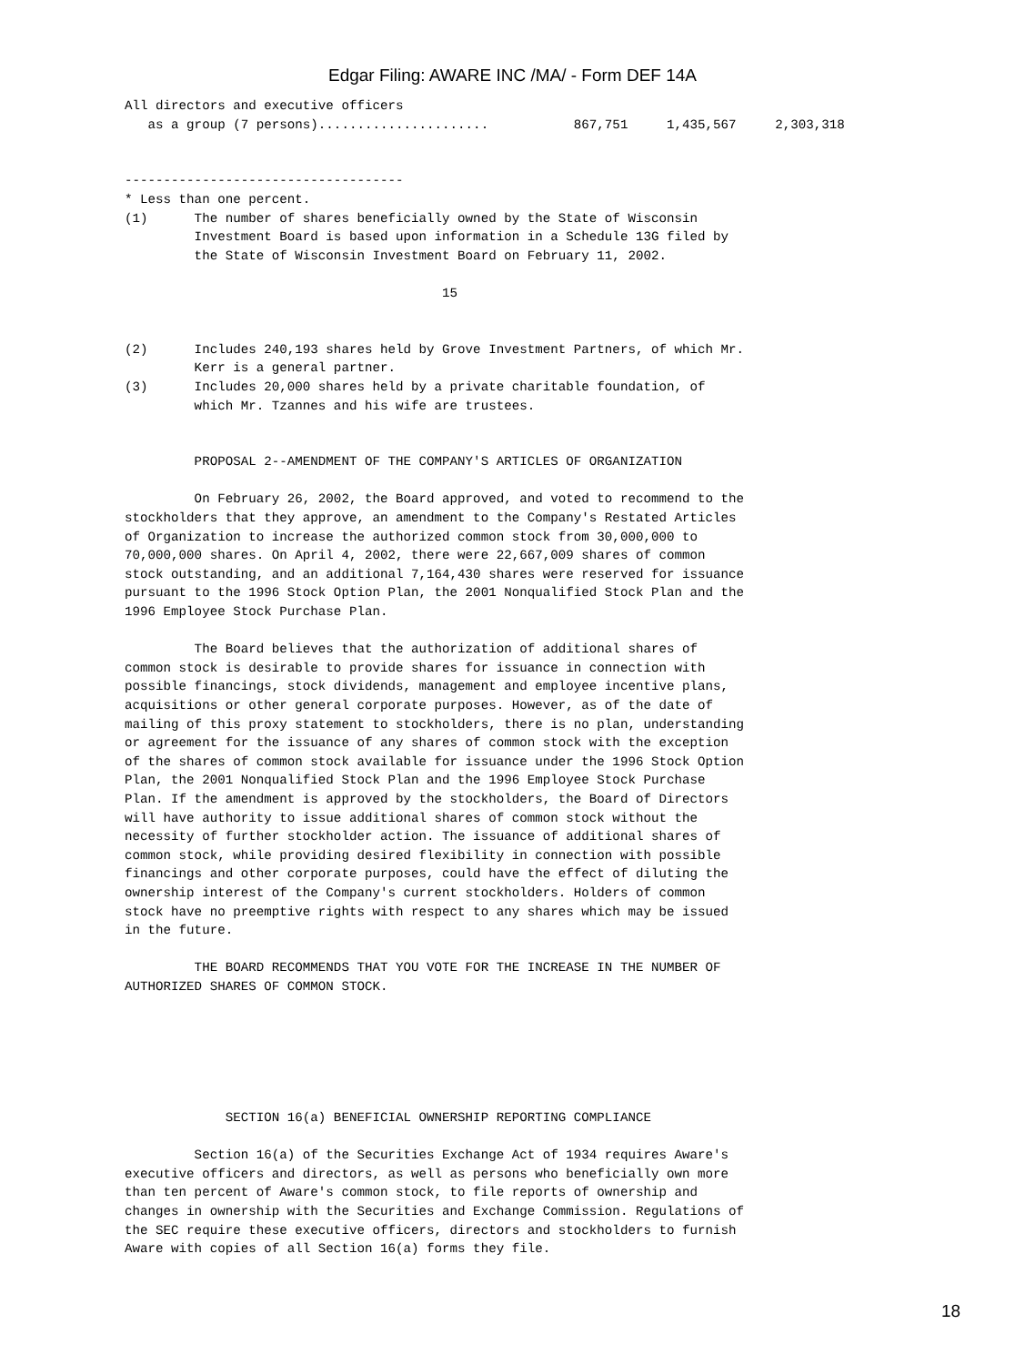Edgar Filing: AWARE INC /MA/ - Form DEF 14A
All directors and executive officers
   as a group (7 persons)......................           867,751     1,435,567     2,303,318


------------------------------------
* Less than one percent.
(1)      The number of shares beneficially owned by the State of Wisconsin
         Investment Board is based upon information in a Schedule 13G filed by
         the State of Wisconsin Investment Board on February 11, 2002.

                                         15


(2)      Includes 240,193 shares held by Grove Investment Partners, of which Mr.
         Kerr is a general partner.
(3)      Includes 20,000 shares held by a private charitable foundation, of
         which Mr. Tzannes and his wife are trustees.


         PROPOSAL 2--AMENDMENT OF THE COMPANY'S ARTICLES OF ORGANIZATION

         On February 26, 2002, the Board approved, and voted to recommend to the
stockholders that they approve, an amendment to the Company's Restated Articles
of Organization to increase the authorized common stock from 30,000,000 to
70,000,000 shares. On April 4, 2002, there were 22,667,009 shares of common
stock outstanding, and an additional 7,164,430 shares were reserved for issuance
pursuant to the 1996 Stock Option Plan, the 2001 Nonqualified Stock Plan and the
1996 Employee Stock Purchase Plan.

         The Board believes that the authorization of additional shares of
common stock is desirable to provide shares for issuance in connection with
possible financings, stock dividends, management and employee incentive plans,
acquisitions or other general corporate purposes. However, as of the date of
mailing of this proxy statement to stockholders, there is no plan, understanding
or agreement for the issuance of any shares of common stock with the exception
of the shares of common stock available for issuance under the 1996 Stock Option
Plan, the 2001 Nonqualified Stock Plan and the 1996 Employee Stock Purchase
Plan. If the amendment is approved by the stockholders, the Board of Directors
will have authority to issue additional shares of common stock without the
necessity of further stockholder action. The issuance of additional shares of
common stock, while providing desired flexibility in connection with possible
financings and other corporate purposes, could have the effect of diluting the
ownership interest of the Company's current stockholders. Holders of common
stock have no preemptive rights with respect to any shares which may be issued
in the future.

         THE BOARD RECOMMENDS THAT YOU VOTE FOR THE INCREASE IN THE NUMBER OF
AUTHORIZED SHARES OF COMMON STOCK.






             SECTION 16(a) BENEFICIAL OWNERSHIP REPORTING COMPLIANCE

         Section 16(a) of the Securities Exchange Act of 1934 requires Aware's
executive officers and directors, as well as persons who beneficially own more
than ten percent of Aware's common stock, to file reports of ownership and
changes in ownership with the Securities and Exchange Commission. Regulations of
the SEC require these executive officers, directors and stockholders to furnish
Aware with copies of all Section 16(a) forms they file.
18